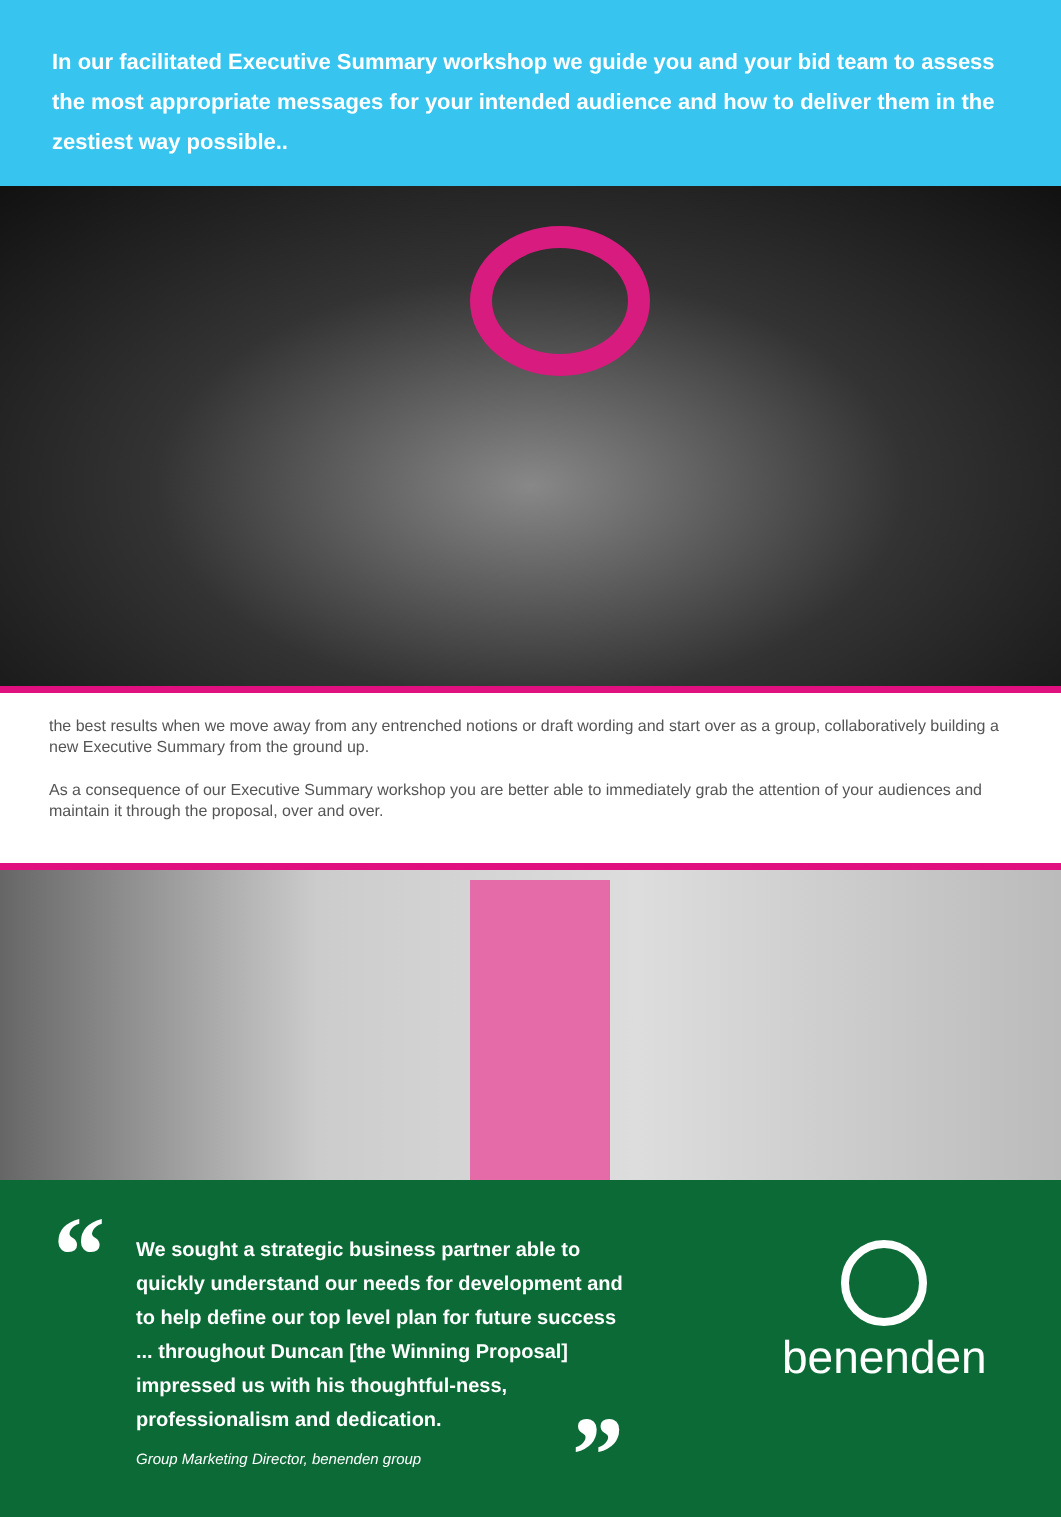In our facilitated Executive Summary workshop we guide you and your bid team to assess the most appropriate messages for your intended audience and how to deliver them in the zestiest way possible..
the best results when we move away from any entrenched notions or draft wording and start over as a group, collaboratively building a new Executive Summary from the ground up.
As a consequence of our Executive Summary workshop you are better able to immediately grab the attention of your audiences and maintain it through the proposal, over and over.
“
We sought a strategic business partner able to quickly understand our needs for development and to help define our top level plan for future success ... throughout Duncan [the Winning Proposal] impressed us with his thoughtful-ness, professionalism and dedication.
Group Marketing Director, benenden group
”
benenden